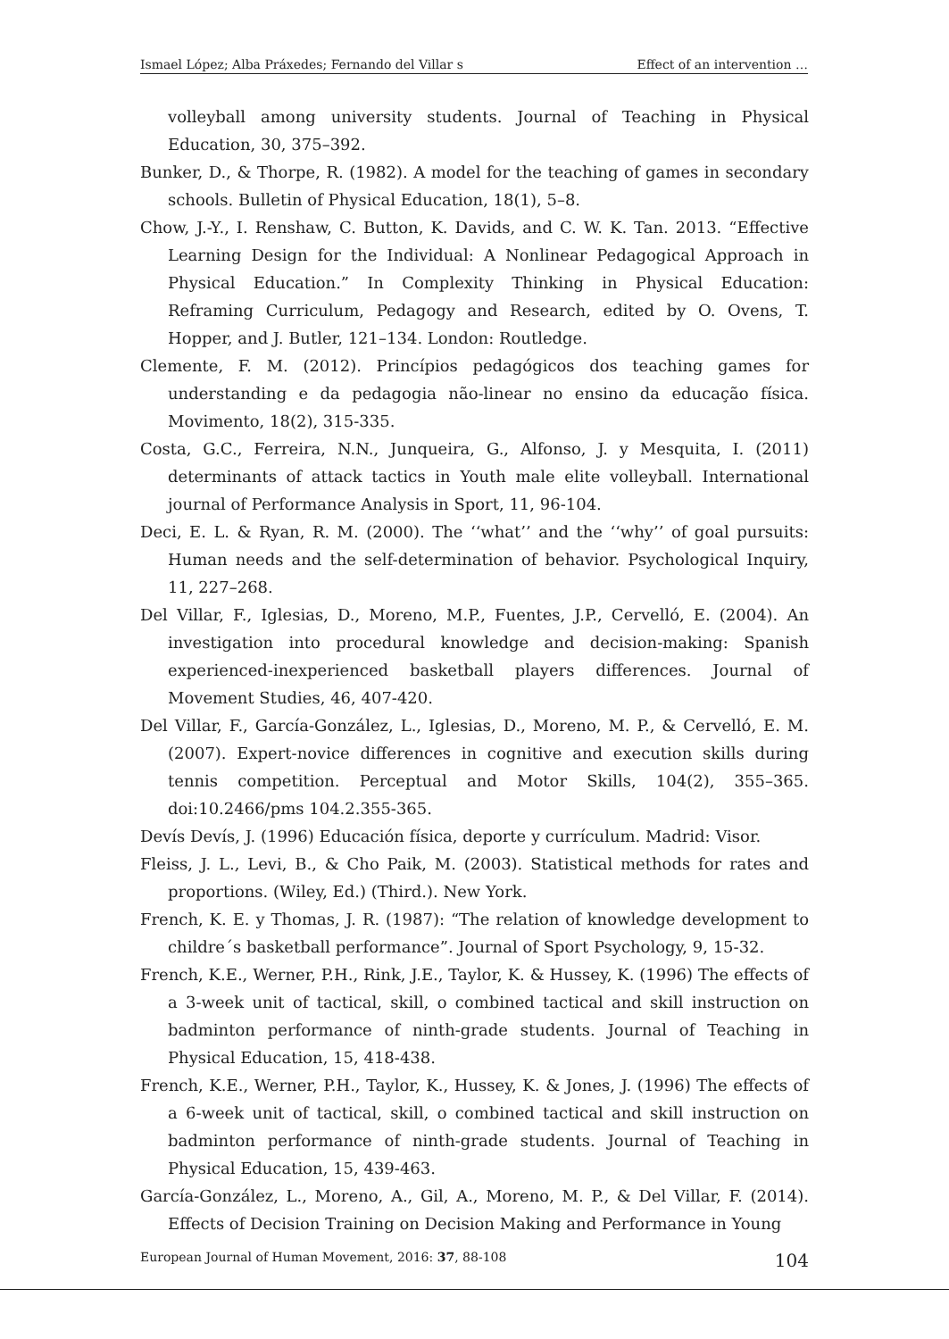Ismael López; Alba Práxedes; Fernando del Villar s Effect of an intervention …
volleyball among university students. Journal of Teaching in Physical Education, 30, 375–392.
Bunker, D., & Thorpe, R. (1982). A model for the teaching of games in secondary schools. Bulletin of Physical Education, 18(1), 5–8.
Chow, J.-Y., I. Renshaw, C. Button, K. Davids, and C. W. K. Tan. 2013. “Effective Learning Design for the Individual: A Nonlinear Pedagogical Approach in Physical Education.” In Complexity Thinking in Physical Education: Reframing Curriculum, Pedagogy and Research, edited by O. Ovens, T. Hopper, and J. Butler, 121–134. London: Routledge.
Clemente, F. M. (2012). Princípios pedagógicos dos teaching games for understanding e da pedagogia não-linear no ensino da educação física. Movimento, 18(2), 315-335.
Costa, G.C., Ferreira, N.N., Junqueira, G., Alfonso, J. y Mesquita, I. (2011) determinants of attack tactics in Youth male elite volleyball. International journal of Performance Analysis in Sport, 11, 96-104.
Deci, E. L. & Ryan, R. M. (2000). The ‘‘what’’ and the ‘‘why’’ of goal pursuits: Human needs and the self-determination of behavior. Psychological Inquiry, 11, 227–268.
Del Villar, F., Iglesias, D., Moreno, M.P., Fuentes, J.P., Cervelló, E. (2004). An investigation into procedural knowledge and decision-making: Spanish experienced-inexperienced basketball players differences. Journal of Movement Studies, 46, 407-420.
Del Villar, F., García-González, L., Iglesias, D., Moreno, M. P., & Cervelló, E. M. (2007). Expert-novice differences in cognitive and execution skills during tennis competition. Perceptual and Motor Skills, 104(2), 355–365. doi:10.2466/pms 104.2.355-365.
Devís Devís, J. (1996) Educación física, deporte y currículum. Madrid: Visor.
Fleiss, J. L., Levi, B., & Cho Paik, M. (2003). Statistical methods for rates and proportions. (Wiley, Ed.) (Third.). New York.
French, K. E. y Thomas, J. R. (1987): “The relation of knowledge development to childre´s basketball performance”. Journal of Sport Psychology, 9, 15-32.
French, K.E., Werner, P.H., Rink, J.E., Taylor, K. & Hussey, K. (1996) The effects of a 3-week unit of tactical, skill, o combined tactical and skill instruction on badminton performance of ninth-grade students. Journal of Teaching in Physical Education, 15, 418-438.
French, K.E., Werner, P.H., Taylor, K., Hussey, K. & Jones, J. (1996) The effects of a 6-week unit of tactical, skill, o combined tactical and skill instruction on badminton performance of ninth-grade students. Journal of Teaching in Physical Education, 15, 439-463.
García-González, L., Moreno, A., Gil, A., Moreno, M. P., & Del Villar, F. (2014). Effects of Decision Training on Decision Making and Performance in Young
European Journal of Human Movement, 2016: 37, 88-108 104